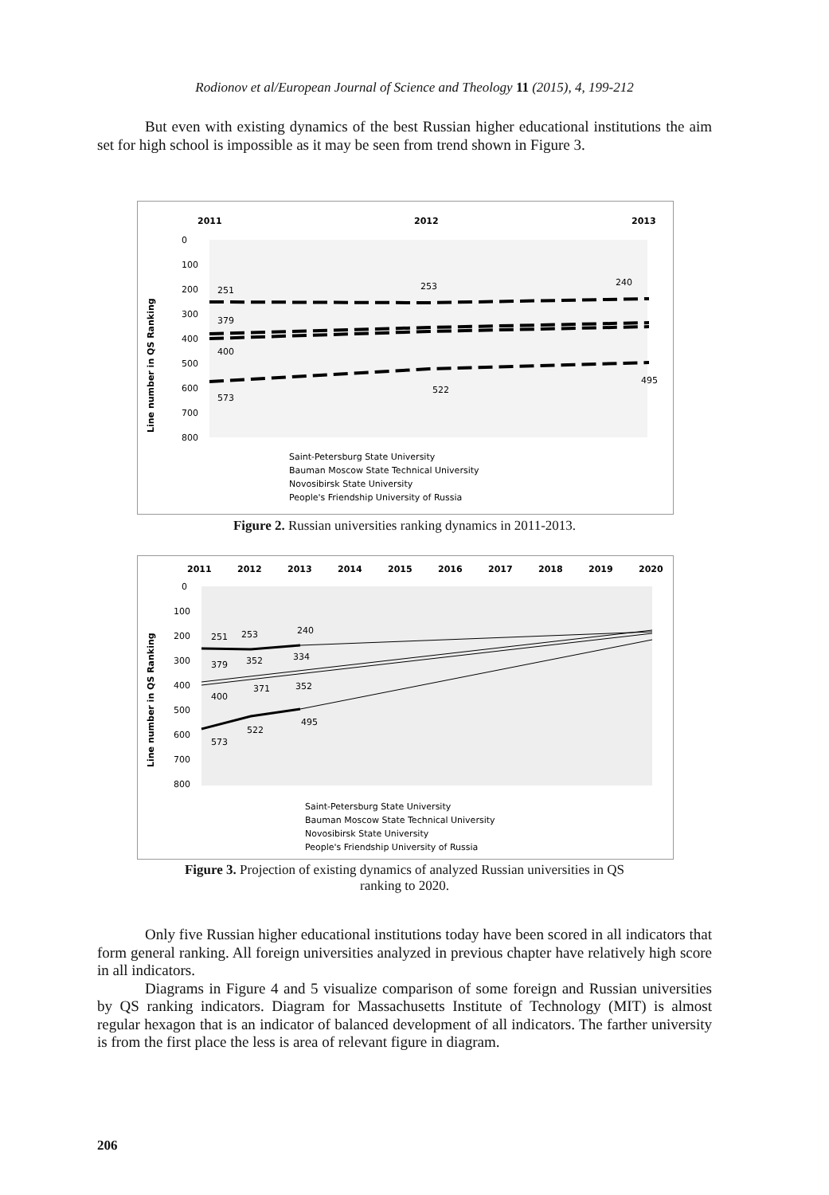Rodionov et al/European Journal of Science and Theology 11 (2015), 4, 199-212
But even with existing dynamics of the best Russian higher educational institutions the aim set for high school is impossible as it may be seen from trend shown in Figure 3.
2011
2012
2013
Line number in QS Ranking
0
100
200
300
400
500
600
700
800
251
253
240
379
400
573
522
495
Saint-Petersburg State University
Bauman Moscow State Technical University
Novosibirsk State University
People's Friendship University of Russia
Figure 2. Russian universities ranking dynamics in 2011-2013.
2011
2012
2013
2014
2015
2016
2017
2018
2019
2020
Line number in QS Ranking
0
100
200
300
400
500
600
700
800
251
253
240
379
352
334
371
352
400
522
495
573
Saint-Petersburg State University
Bauman Moscow State Technical University
Novosibirsk State University
People's Friendship University of Russia
Figure 3. Projection of existing dynamics of analyzed Russian universities in QS
ranking to 2020.
Only five Russian higher educational institutions today have been scored in all indicators that form general ranking. All foreign universities analyzed in previous chapter have relatively high score in all indicators.
Diagrams in Figure 4 and 5 visualize comparison of some foreign and Russian universities by QS ranking indicators. Diagram for Massachusetts Institute of Technology (MIT) is almost regular hexagon that is an indicator of balanced development of all indicators. The farther university is from the first place the less is area of relevant figure in diagram.
206